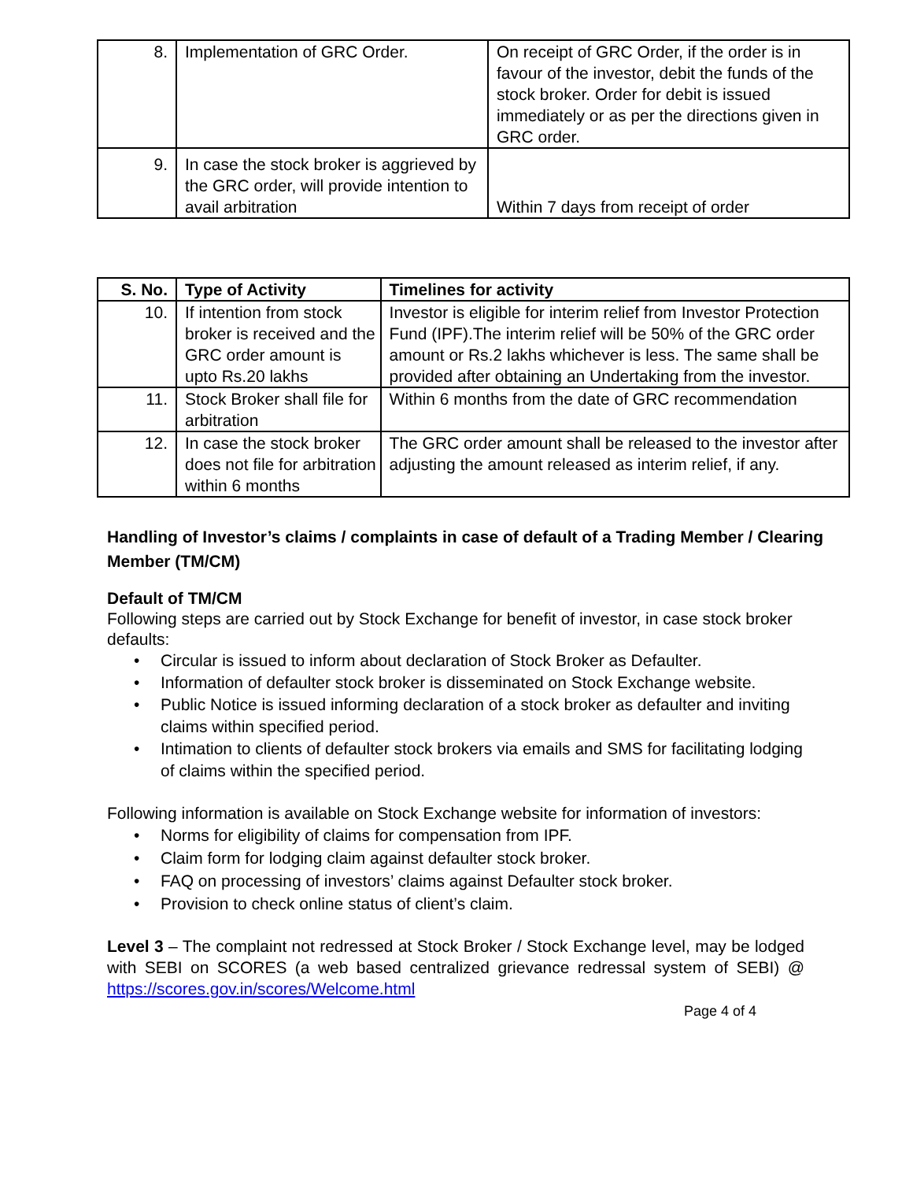| 8. | Implementation of GRC Order. | On receipt of GRC Order, if the order is in favour of the investor, debit the funds of the stock broker. Order for debit is issued immediately or as per the directions given in GRC order. |
| 9. | In case the stock broker is aggrieved by the GRC order, will provide intention to avail arbitration | Within 7 days from receipt of order |
| S. No. | Type of Activity | Timelines for activity |
| --- | --- | --- |
| 10. | If intention from stock broker is received and the GRC order amount is upto Rs.20 lakhs | Investor is eligible for interim relief from Investor Protection Fund (IPF).The interim relief will be 50% of the GRC order amount or Rs.2 lakhs whichever is less. The same shall be provided after obtaining an Undertaking from the investor. |
| 11. | Stock Broker shall file for arbitration | Within 6 months from the date of GRC recommendation |
| 12. | In case the stock broker does not file for arbitration within 6 months | The GRC order amount shall be released to the investor after adjusting the amount released as interim relief, if any. |
Handling of Investor’s claims / complaints in case of default of a Trading Member / Clearing Member (TM/CM)
Default of TM/CM
Following steps are carried out by Stock Exchange for benefit of investor, in case stock broker defaults:
• Circular is issued to inform about declaration of Stock Broker as Defaulter.
• Information of defaulter stock broker is disseminated on Stock Exchange website.
• Public Notice is issued informing declaration of a stock broker as defaulter and inviting claims within specified period.
• Intimation to clients of defaulter stock brokers via emails and SMS for facilitating lodging of claims within the specified period.
Following information is available on Stock Exchange website for information of investors:
• Norms for eligibility of claims for compensation from IPF.
• Claim form for lodging claim against defaulter stock broker.
• FAQ on processing of investors’ claims against Defaulter stock broker.
• Provision to check online status of client’s claim.
Level 3 – The complaint not redressed at Stock Broker / Stock Exchange level, may be lodged with SEBI on SCORES (a web based centralized grievance redressal system of SEBI) @ https://scores.gov.in/scores/Welcome.html
Page 4 of 4